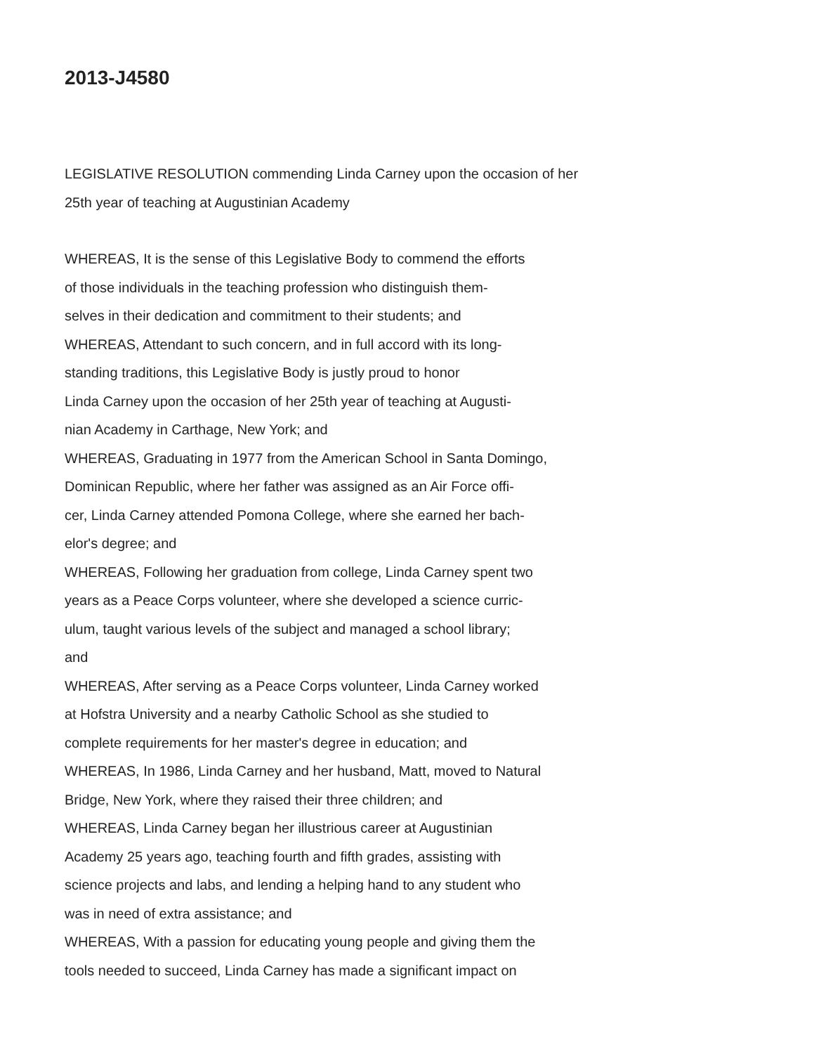2013-J4580
LEGISLATIVE RESOLUTION commending Linda Carney upon the occasion of her
25th year of teaching at Augustinian Academy
WHEREAS, It is the sense of this Legislative Body to commend the efforts
of those individuals in the teaching profession who distinguish them-
selves in their dedication and commitment to their students; and
WHEREAS, Attendant to such concern, and in full accord with its long-
standing traditions, this Legislative Body is justly proud to honor
Linda Carney upon the occasion of her 25th year of teaching at Augusti-
nian Academy in Carthage, New York; and
WHEREAS, Graduating in 1977 from the American School in Santa Domingo,
Dominican Republic, where her father was assigned as an Air Force offi-
cer, Linda Carney attended Pomona College, where she earned her bach-
elor's degree; and
WHEREAS, Following her graduation from college, Linda Carney spent two
years as a Peace Corps volunteer, where she developed a science curric-
ulum, taught various levels of the subject and managed a school library;
and
WHEREAS, After serving as a Peace Corps volunteer, Linda Carney worked
at Hofstra University and a nearby Catholic School as she studied to
complete requirements for her master's degree in education; and
WHEREAS, In 1986, Linda Carney and her husband, Matt, moved to Natural
Bridge, New York, where they raised their three children; and
WHEREAS, Linda Carney began her illustrious career at Augustinian
Academy 25 years ago, teaching fourth and fifth grades, assisting with
science projects and labs, and lending a helping hand to any student who
was in need of extra assistance; and
WHEREAS, With a passion for educating young people and giving them the
tools needed to succeed, Linda Carney has made a significant impact on